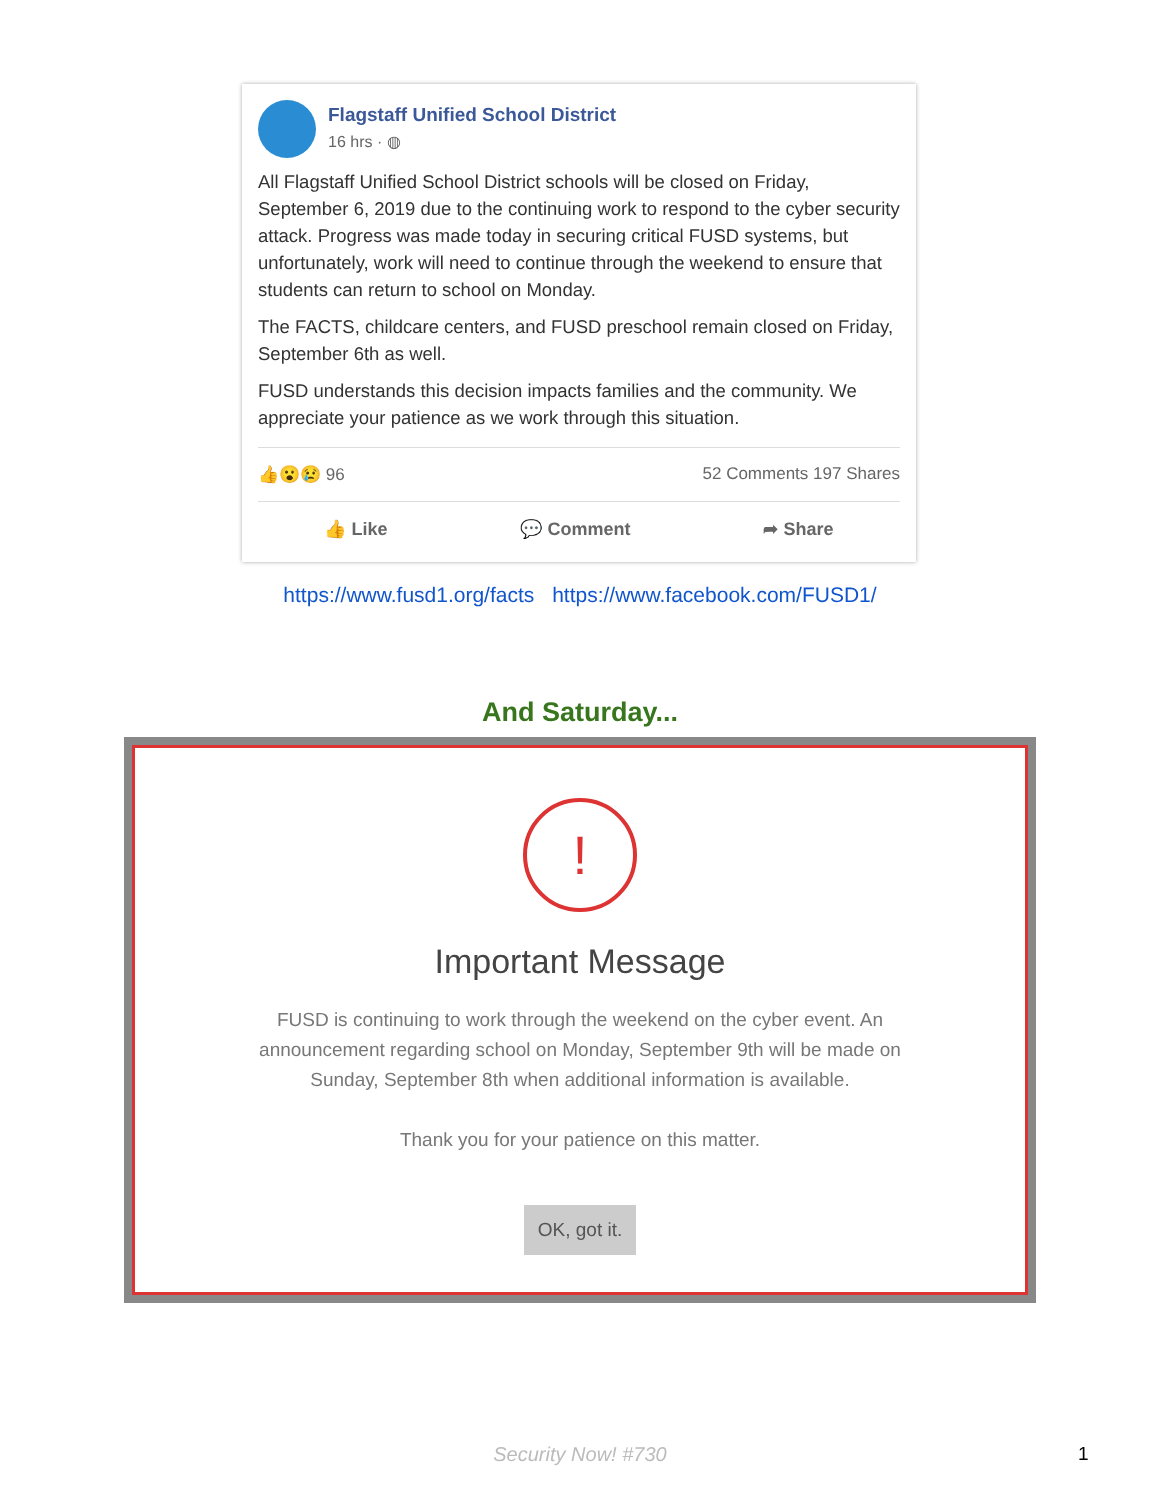Flagstaff Unified School District
16 hrs · ◍
All Flagstaff Unified School District schools will be closed on Friday, September 6, 2019 due to the continuing work to respond to the cyber security attack. Progress was made today in securing critical FUSD systems, but unfortunately, work will need to continue through the weekend to ensure that students can return to school on Monday.
The FACTS, childcare centers, and FUSD preschool remain closed on Friday, September 6th as well.
FUSD understands this decision impacts families and the community. We appreciate your patience as we work through this situation.
👍😮😢 96 52 Comments 197 Shares
👍 Like 💬 Comment ➦ Share
https://www.fusd1.org/facts https://www.facebook.com/FUSD1/
And Saturday...
!
Important Message
FUSD is continuing to work through the weekend on the cyber event. An
announcement regarding school on Monday, September 9th will be made on
Sunday, September 8th when additional information is available.
Thank you for your patience on this matter.
OK, got it.
Security Now! #730 1